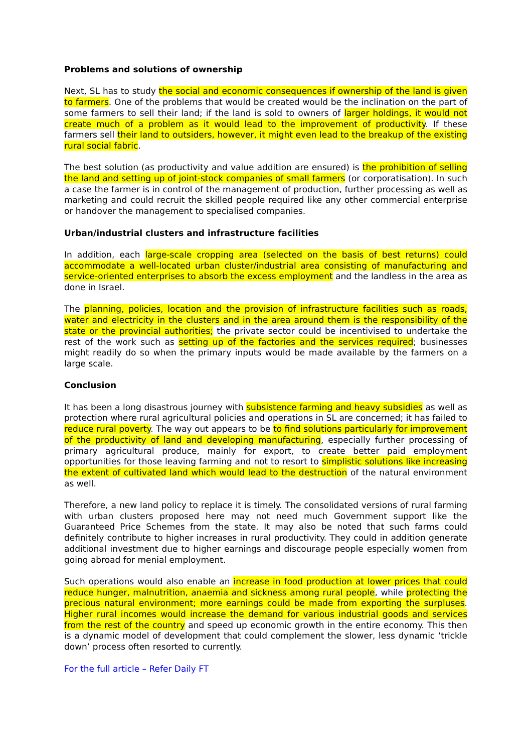Problems and solutions of ownership
Next, SL has to study the social and economic consequences if ownership of the land is given to farmers. One of the problems that would be created would be the inclination on the part of some farmers to sell their land; if the land is sold to owners of larger holdings, it would not create much of a problem as it would lead to the improvement of productivity. If these farmers sell their land to outsiders, however, it might even lead to the breakup of the existing rural social fabric.
The best solution (as productivity and value addition are ensured) is the prohibition of selling the land and setting up of joint-stock companies of small farmers (or corporatisation). In such a case the farmer is in control of the management of production, further processing as well as marketing and could recruit the skilled people required like any other commercial enterprise or handover the management to specialised companies.
Urban/industrial clusters and infrastructure facilities
In addition, each large-scale cropping area (selected on the basis of best returns) could accommodate a well-located urban cluster/industrial area consisting of manufacturing and service-oriented enterprises to absorb the excess employment and the landless in the area as done in Israel.
The planning, policies, location and the provision of infrastructure facilities such as roads, water and electricity in the clusters and in the area around them is the responsibility of the state or the provincial authorities; the private sector could be incentivised to undertake the rest of the work such as setting up of the factories and the services required; businesses might readily do so when the primary inputs would be made available by the farmers on a large scale.
Conclusion
It has been a long disastrous journey with subsistence farming and heavy subsidies as well as protection where rural agricultural policies and operations in SL are concerned; it has failed to reduce rural poverty. The way out appears to be to find solutions particularly for improvement of the productivity of land and developing manufacturing, especially further processing of primary agricultural produce, mainly for export, to create better paid employment opportunities for those leaving farming and not to resort to simplistic solutions like increasing the extent of cultivated land which would lead to the destruction of the natural environment as well.
Therefore, a new land policy to replace it is timely. The consolidated versions of rural farming with urban clusters proposed here may not need much Government support like the Guaranteed Price Schemes from the state. It may also be noted that such farms could definitely contribute to higher increases in rural productivity. They could in addition generate additional investment due to higher earnings and discourage people especially women from going abroad for menial employment.
Such operations would also enable an increase in food production at lower prices that could reduce hunger, malnutrition, anaemia and sickness among rural people, while protecting the precious natural environment; more earnings could be made from exporting the surpluses. Higher rural incomes would increase the demand for various industrial goods and services from the rest of the country and speed up economic growth in the entire economy. This then is a dynamic model of development that could complement the slower, less dynamic ‘trickle down’ process often resorted to currently.
For the full article – Refer Daily FT